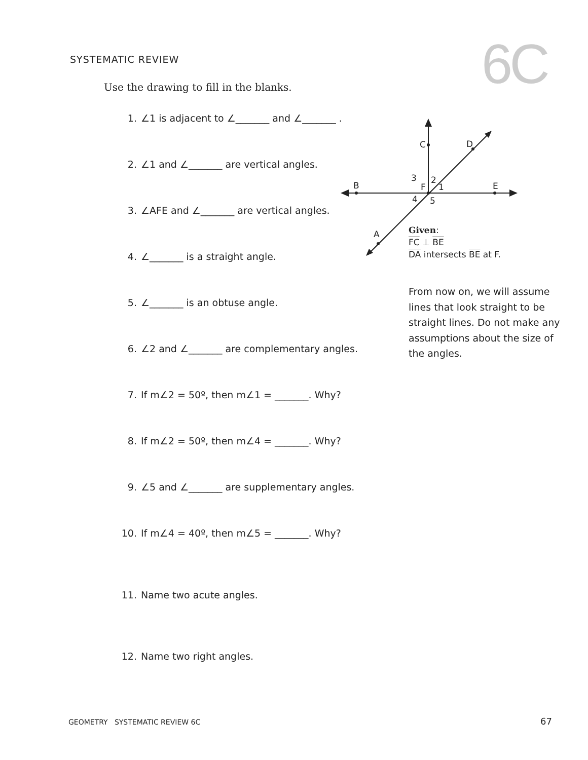SYSTEMATIC REVIEW 6C
Use the drawing to fill in the blanks.
1. ∠1 is adjacent to ∠_______ and ∠_______ .
2. ∠1 and ∠_______ are vertical angles.
3. ∠AFE and ∠_______ are vertical angles.
4. ∠_______ is a straight angle.
5. ∠_______ is an obtuse angle.
6. ∠2 and ∠_______ are complementary angles.
7. If m∠2 = 50º, then m∠1 = _______. Why?
8. If m∠2 = 50º, then m∠4 = _______. Why?
9. ∠5 and ∠_______ are supplementary angles.
10. If m∠4 = 40º, then m∠5 = _______. Why?
11. Name two acute angles.
12. Name two right angles.
C
D
B
E
A
3
2
F
1
4
5
Given:
FC ⊥ BE
DA intersects BE at F.
From now on, we will assume lines that look straight to be straight lines. Do not make any assumptions about the size of the angles.
GEOMETRY SYSTEMATIC REVIEW 6C
67